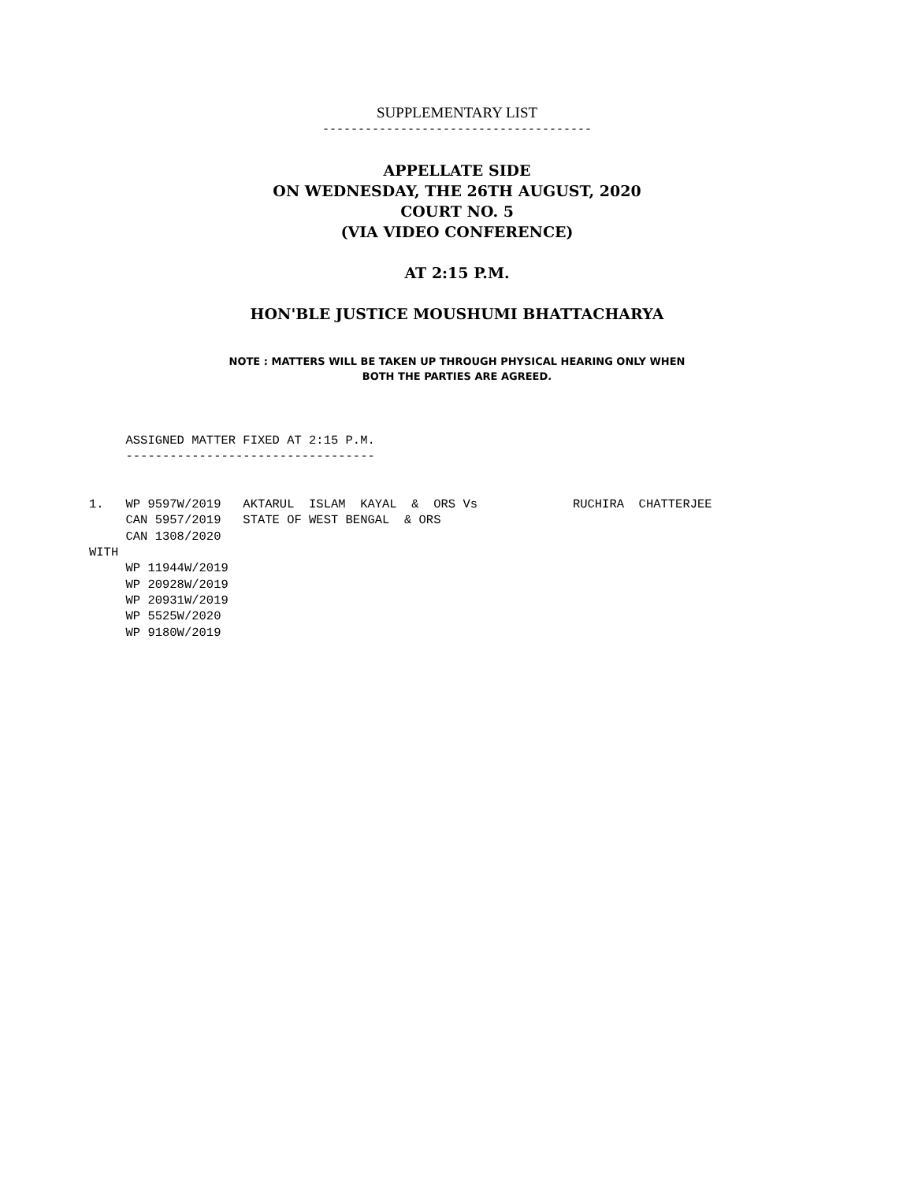SUPPLEMENTARY LIST
--------------------------------------
APPELLATE SIDE
ON WEDNESDAY, THE 26TH AUGUST, 2020
COURT NO. 5
(VIA VIDEO CONFERENCE)
AT 2:15 P.M.
HON'BLE JUSTICE MOUSHUMI BHATTACHARYA
NOTE : MATTERS WILL BE TAKEN UP THROUGH PHYSICAL HEARING ONLY WHEN
BOTH THE PARTIES ARE AGREED.
     ASSIGNED MATTER FIXED AT 2:15 P.M.
     ----------------------------------


1.   WP 9597W/2019   AKTARUL  ISLAM  KAYAL  &  ORS Vs             RUCHIRA  CHATTERJEE
     CAN 5957/2019   STATE OF WEST BENGAL  & ORS
     CAN 1308/2020
WITH
     WP 11944W/2019
     WP 20928W/2019
     WP 20931W/2019
     WP 5525W/2020
     WP 9180W/2019